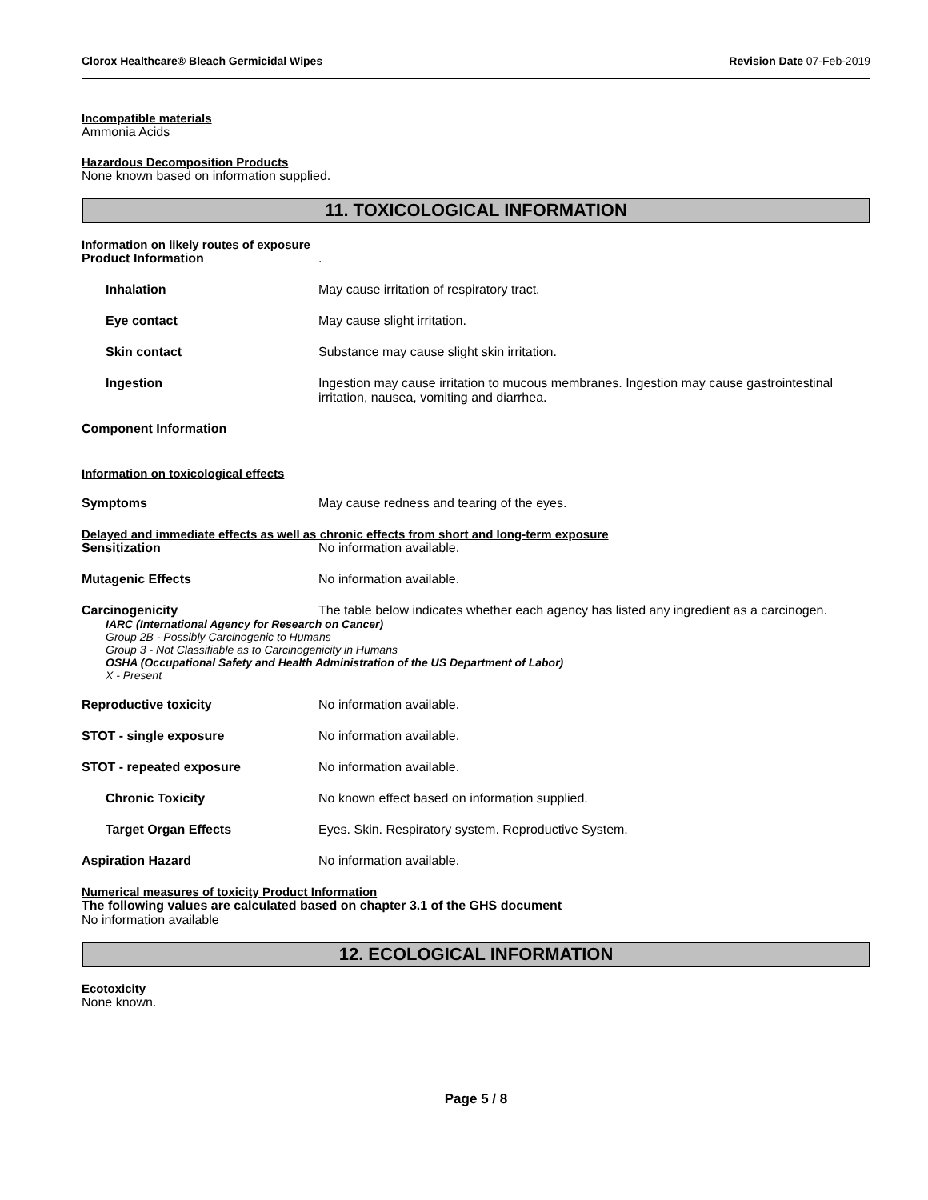Clorox Healthcare® Bleach Germicidal Wipes Revision Date 07-Feb-2019
Incompatible materials
Ammonia Acids
Hazardous Decomposition Products
None known based on information supplied.
11. TOXICOLOGICAL INFORMATION
Information on likely routes of exposure
Product Information .
Inhalation May cause irritation of respiratory tract.
Eye contact May cause slight irritation.
Skin contact Substance may cause slight skin irritation.
Ingestion Ingestion may cause irritation to mucous membranes. Ingestion may cause gastrointestinal irritation, nausea, vomiting and diarrhea.
Component Information
Information on toxicological effects
Symptoms May cause redness and tearing of the eyes.
Delayed and immediate effects as well as chronic effects from short and long-term exposure
Sensitization No information available.
Mutagenic Effects No information available.
Carcinogenicity The table below indicates whether each agency has listed any ingredient as a carcinogen.
IARC (International Agency for Research on Cancer)
Group 2B - Possibly Carcinogenic to Humans
Group 3 - Not Classifiable as to Carcinogenicity in Humans
OSHA (Occupational Safety and Health Administration of the US Department of Labor)
X - Present
Reproductive toxicity No information available.
STOT - single exposure No information available.
STOT - repeated exposure No information available.
Chronic Toxicity No known effect based on information supplied.
Target Organ Effects Eyes. Skin. Respiratory system. Reproductive System.
Aspiration Hazard No information available.
Numerical measures of toxicity Product Information
The following values are calculated based on chapter 3.1 of the GHS document
No information available
12. ECOLOGICAL INFORMATION
Ecotoxicity
None known.
Page 5 / 8